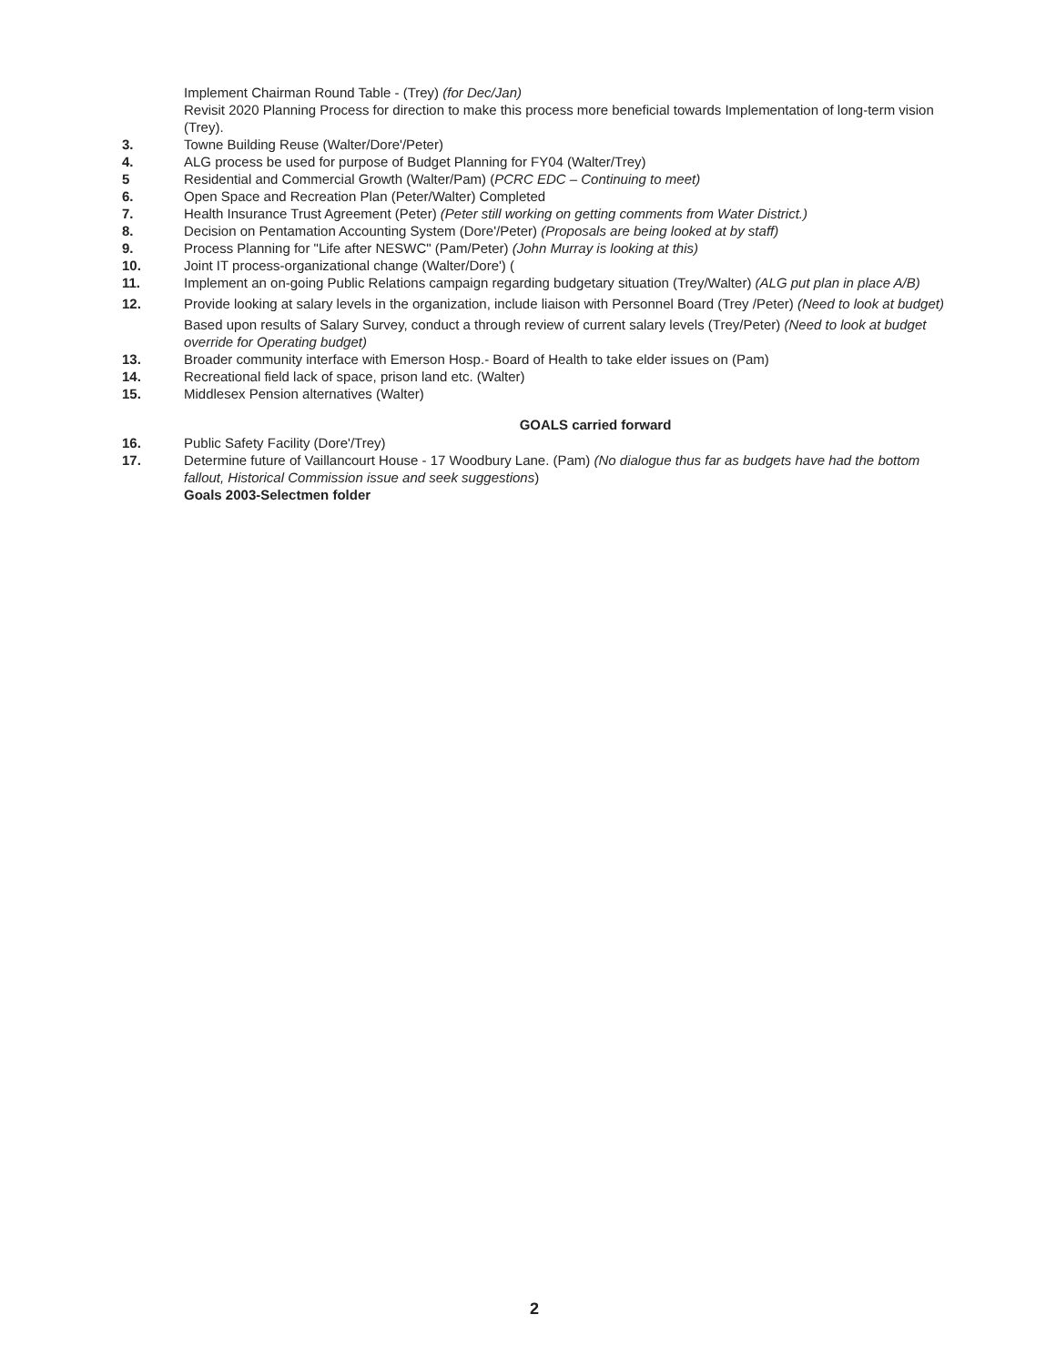Implement Chairman Round Table - (Trey) (for Dec/Jan)
Revisit 2020 Planning Process for direction to make this process more beneficial towards Implementation of long-term vision (Trey).
3. Towne Building Reuse (Walter/Dore'/Peter)
4. ALG process be used for purpose of Budget Planning for FY04 (Walter/Trey)
5 Residential and Commercial Growth (Walter/Pam) (PCRC EDC – Continuing to meet)
6. Open Space and Recreation Plan (Peter/Walter) Completed
7. Health Insurance Trust Agreement (Peter) (Peter still working on getting comments from Water District.)
8. Decision on Pentamation Accounting System (Dore'/Peter) (Proposals are being looked at by staff)
9. Process Planning for "Life after NESWC" (Pam/Peter) (John Murray is looking at this)
10. Joint IT process-organizational change (Walter/Dore') (
11. Implement an on-going Public Relations campaign regarding budgetary situation (Trey/Walter) (ALG put plan in place A/B)
12. Provide looking at salary levels in the organization, include liaison with Personnel Board (Trey /Peter) (Need to look at budget)
Based upon results of Salary Survey, conduct a through review of current salary levels (Trey/Peter) (Need to look at budget override for Operating budget)
13. Broader community interface with Emerson Hosp.- Board of Health to take elder issues on (Pam)
14. Recreational field lack of space, prison land etc. (Walter)
15. Middlesex Pension alternatives (Walter)
GOALS carried forward
16. Public Safety Facility (Dore'/Trey)
17. Determine future of Vaillancourt House - 17 Woodbury Lane. (Pam) (No dialogue thus far as budgets have had the bottom fallout, Historical Commission issue and seek suggestions)
Goals 2003-Selectmen folder
2